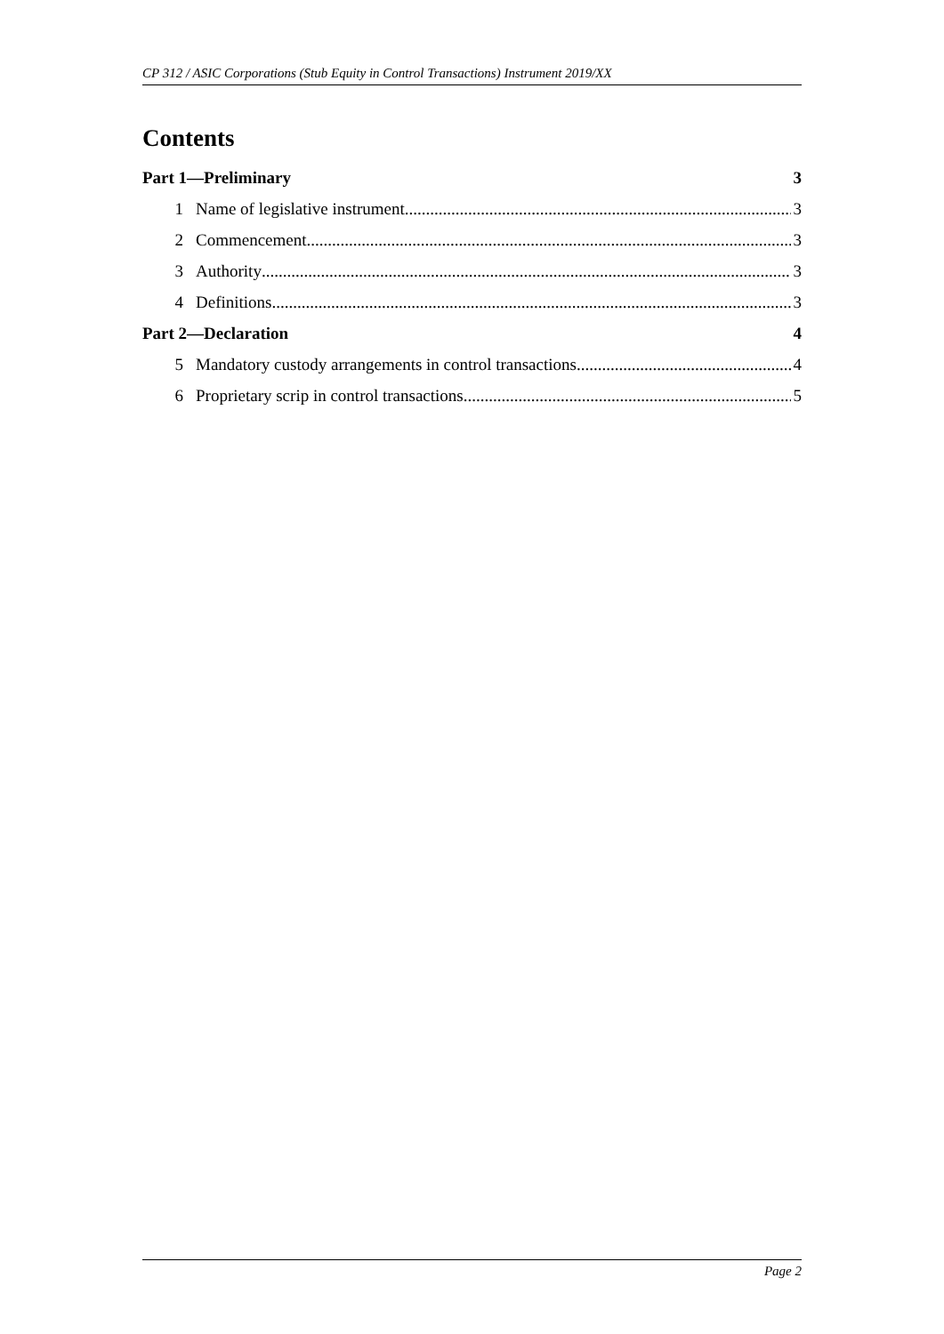CP 312 / ASIC Corporations (Stub Equity in Control Transactions) Instrument 2019/XX
Contents
Part 1—Preliminary 3
1 Name of legislative instrument 3
2 Commencement 3
3 Authority 3
4 Definitions 3
Part 2—Declaration 4
5 Mandatory custody arrangements in control transactions 4
6 Proprietary scrip in control transactions 5
Page 2